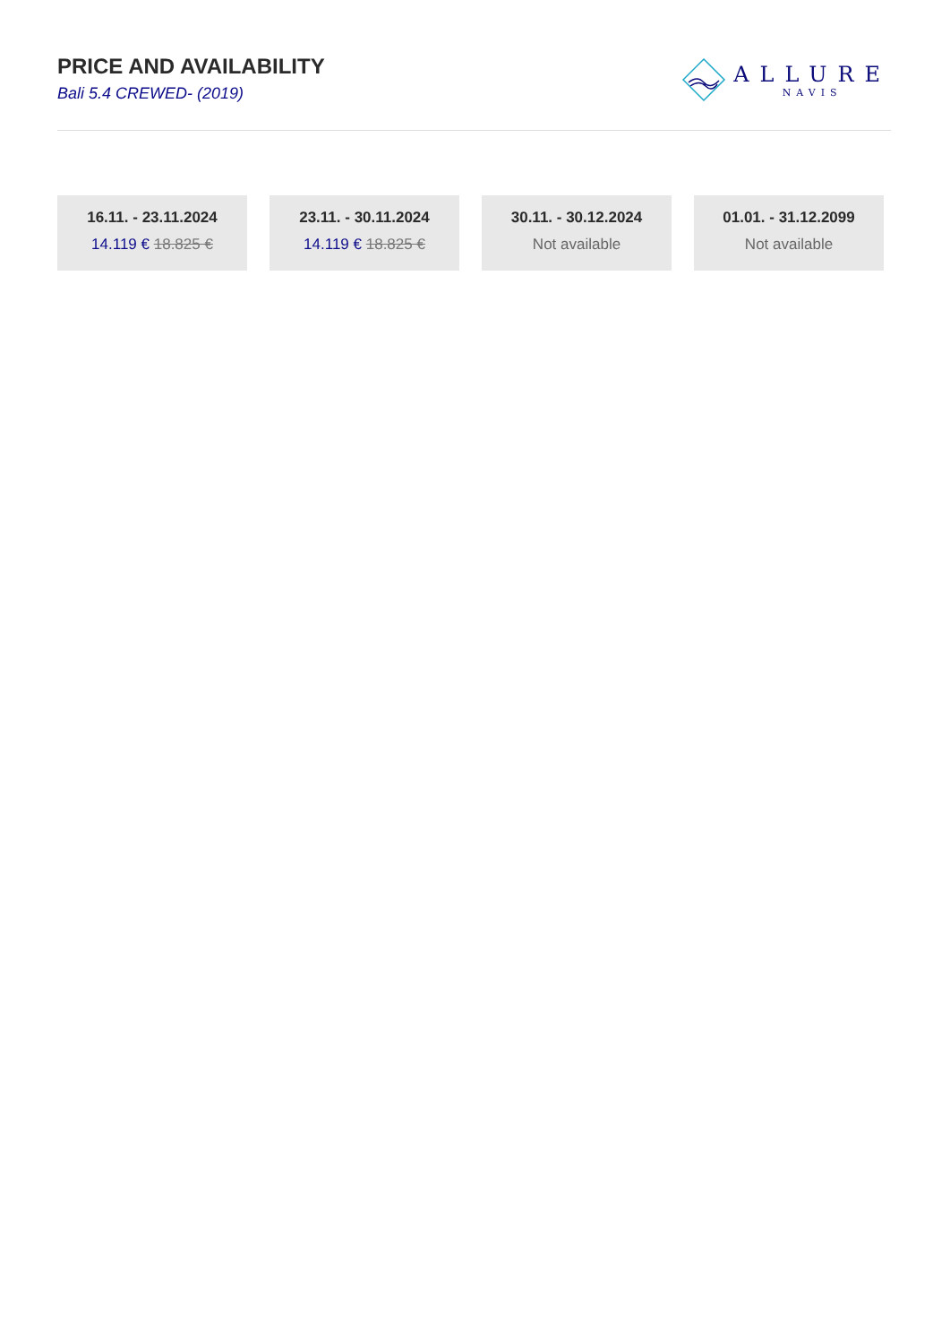PRICE AND AVAILABILITY
Bali 5.4 CREWED- (2019)
ALLURE
NAVIS
16.11. - 23.11.2024
14.119 € 18.825 €
23.11. - 30.11.2024
14.119 € 18.825 €
30.11. - 30.12.2024
Not available
01.01. - 31.12.2099
Not available